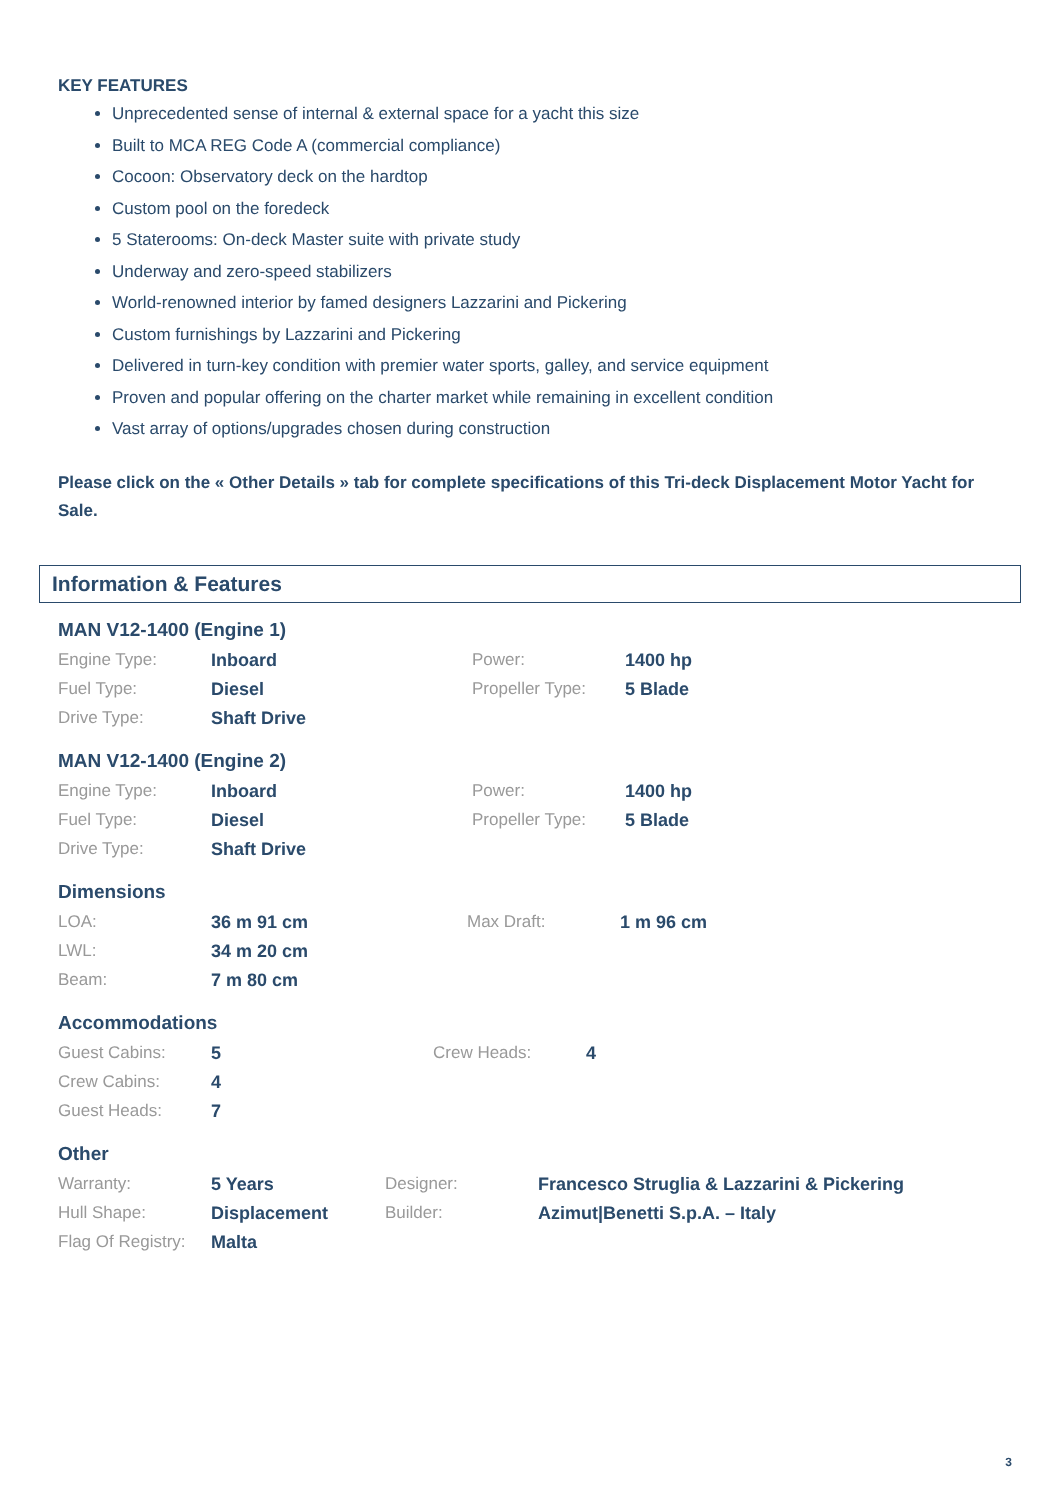KEY FEATURES
Unprecedented sense of internal & external space for a yacht this size
Built to MCA REG Code A (commercial compliance)
Cocoon: Observatory deck on the hardtop
Custom pool on the foredeck
5 Staterooms: On-deck Master suite with private study
Underway and zero-speed stabilizers
World-renowned interior by famed designers Lazzarini and Pickering
Custom furnishings by Lazzarini and Pickering
Delivered in turn-key condition with premier water sports, galley, and service equipment
Proven and popular offering on the charter market while remaining in excellent condition
Vast array of options/upgrades chosen during construction
Please click on the « Other Details » tab for complete specifications of this Tri-deck Displacement Motor Yacht for Sale.
Information & Features
MAN V12-1400 (Engine 1)
| Engine Type: | Inboard | Power: | 1400 hp |
| Fuel Type: | Diesel | Propeller Type: | 5 Blade |
| Drive Type: | Shaft Drive | | |
MAN V12-1400 (Engine 2)
| Engine Type: | Inboard | Power: | 1400 hp |
| Fuel Type: | Diesel | Propeller Type: | 5 Blade |
| Drive Type: | Shaft Drive | | |
Dimensions
| LOA: | 36 m 91 cm | Max Draft: | 1 m 96 cm |
| LWL: | 34 m 20 cm | | |
| Beam: | 7 m 80 cm | | |
Accommodations
| Guest Cabins: | 5 | Crew Heads: | 4 |
| Crew Cabins: | 4 | | |
| Guest Heads: | 7 | | |
Other
| Warranty: | 5 Years | Designer: | Francesco Struglia & Lazzarini & Pickering |
| Hull Shape: | Displacement | Builder: | Azimut/Benetti S.p.A. – Italy |
| Flag Of Registry: | Malta | | |
3